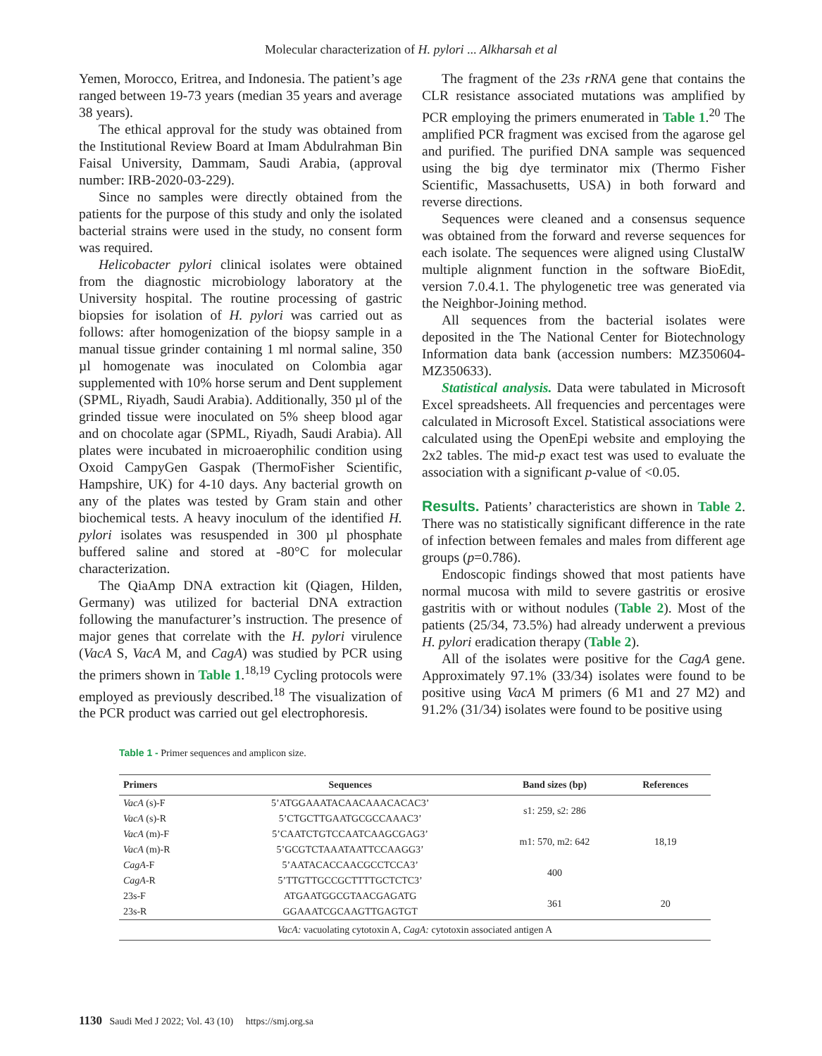Molecular characterization of H. pylori ... Alkharsah et al
Yemen, Morocco, Eritrea, and Indonesia. The patient’s age ranged between 19-73 years (median 35 years and average 38 years).
The ethical approval for the study was obtained from the Institutional Review Board at Imam Abdulrahman Bin Faisal University, Dammam, Saudi Arabia, (approval number: IRB-2020-03-229).
Since no samples were directly obtained from the patients for the purpose of this study and only the isolated bacterial strains were used in the study, no consent form was required.
Helicobacter pylori clinical isolates were obtained from the diagnostic microbiology laboratory at the University hospital. The routine processing of gastric biopsies for isolation of H. pylori was carried out as follows: after homogenization of the biopsy sample in a manual tissue grinder containing 1 ml normal saline, 350 µl homogenate was inoculated on Colombia agar supplemented with 10% horse serum and Dent supplement (SPML, Riyadh, Saudi Arabia). Additionally, 350 µl of the grinded tissue were inoculated on 5% sheep blood agar and on chocolate agar (SPML, Riyadh, Saudi Arabia). All plates were incubated in microaerophilic condition using Oxoid CampyGen Gaspak (ThermoFisher Scientific, Hampshire, UK) for 4-10 days. Any bacterial growth on any of the plates was tested by Gram stain and other biochemical tests. A heavy inoculum of the identified H. pylori isolates was resuspended in 300 µl phosphate buffered saline and stored at -80°C for molecular characterization.
The QiaAmp DNA extraction kit (Qiagen, Hilden, Germany) was utilized for bacterial DNA extraction following the manufacturer’s instruction. The presence of major genes that correlate with the H. pylori virulence (VacA S, VacA M, and CagA) was studied by PCR using the primers shown in Table 1.<sup>18,19</sup> Cycling protocols were employed as previously described.<sup>18</sup> The visualization of the PCR product was carried out gel electrophoresis.
The fragment of the 23s rRNA gene that contains the CLR resistance associated mutations was amplified by PCR employing the primers enumerated in Table 1.<sup>20</sup> The amplified PCR fragment was excised from the agarose gel and purified. The purified DNA sample was sequenced using the big dye terminator mix (Thermo Fisher Scientific, Massachusetts, USA) in both forward and reverse directions.
Sequences were cleaned and a consensus sequence was obtained from the forward and reverse sequences for each isolate. The sequences were aligned using ClustalW multiple alignment function in the software BioEdit, version 7.0.4.1. The phylogenetic tree was generated via the Neighbor-Joining method.
All sequences from the bacterial isolates were deposited in the The National Center for Biotechnology Information data bank (accession numbers: MZ350604-MZ350633).
Statistical analysis. Data were tabulated in Microsoft Excel spreadsheets. All frequencies and percentages were calculated in Microsoft Excel. Statistical associations were calculated using the OpenEpi website and employing the 2x2 tables. The mid-p exact test was used to evaluate the association with a significant p-value of <0.05.
Results. Patients’ characteristics are shown in Table 2. There was no statistically significant difference in the rate of infection between females and males from different age groups (p=0.786).
Endoscopic findings showed that most patients have normal mucosa with mild to severe gastritis or erosive gastritis with or without nodules (Table 2). Most of the patients (25/34, 73.5%) had already underwent a previous H. pylori eradication therapy (Table 2).
All of the isolates were positive for the CagA gene. Approximately 97.1% (33/34) isolates were found to be positive using VacA M primers (6 M1 and 27 M2) and 91.2% (31/34) isolates were found to be positive using
Table 1 - Primer sequences and amplicon size.
| Primers | Sequences | Band sizes (bp) | References |
| --- | --- | --- | --- |
| VacA (s)-F | 5’ATGGAAATACAACAAACACAC3’ | s1: 259, s2: 286 | 18,19 |
| VacA (s)-R | 5’CTGCTTGAATGCGCCAAAC3’ | | |
| VacA (m)-F | 5’CAATCTGTCCAATCAAGCGAG3’ | m1: 570, m2: 642 | |
| VacA (m)-R | 5’GCGTCTAAATAATTCCAAGG3’ | | |
| CagA -F | 5’AATACACCAACGCCTCCA3’ | 400 | |
| CagA -R | 5’TTGTTGCCGCTTTTGCTCTC3’ | | |
| 23s-F | ATGAATGGCGTAACGAGATG | 361 | 20 |
| 23s-R | GGAAATCGCAAGTTGAGTGT | | |
| VacA: vacuolating cytotoxin A, CagA: cytotoxin associated antigen A | | | |
1130 Saudi Med J 2022; Vol. 43 (10) https://smj.org.sa